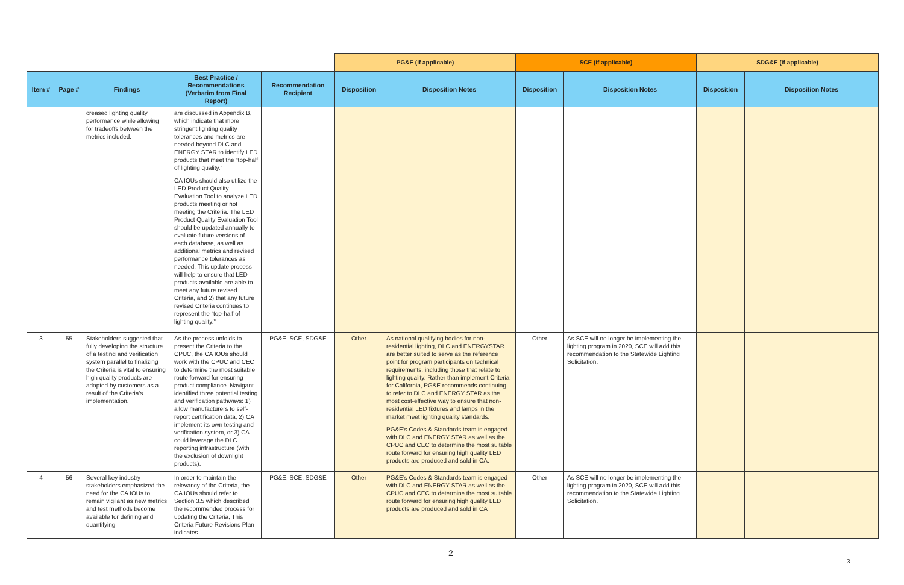| | | | | | PG&E (if applicable) | | SCE (if applicable) | | SDG&E (if applicable) | |
| Item # | Page # | Findings | Best Practice / Recommendations (Verbatim from Final Report) | Recommendation Recipient | Disposition | Disposition Notes | Disposition | Disposition Notes | Disposition | Disposition Notes |
| | | creased lighting quality performance while allowing for tradeoffs between the metrics included. | are discussed in Appendix B, which indicate that more stringent lighting quality tolerances and metrics are needed beyond DLC and ENERGY STAR to identify LED products that meet the “top-half of lighting quality.” CA IOUs should also utilize the LED Product Quality Evaluation Tool to analyze LED products meeting or not meeting the Criteria. The LED Product Quality Evaluation Tool should be updated annually to evaluate future versions of each database, as well as additional metrics and revised performance tolerances as needed. This update process will help to ensure that LED products available are able to meet any future revised Criteria, and 2) that any future revised Criteria continues to represent the “top-half of lighting quality.” | | | | | | | |
| 3 | 55 | Stakeholders suggested that fully developing the structure of a testing and verification system parallel to finalizing the Criteria is vital to ensuring high quality products are adopted by customers as a result of the Criteria’s implementation. | As the process unfolds to present the Criteria to the CPUC, the CA IOUs should work with the CPUC and CEC to determine the most suitable route forward for ensuring product compliance. Navigant identified three potential testing and verification pathways: 1) allow manufacturers to self-report certification data, 2) CA implement its own testing and verification system, or 3) CA could leverage the DLC reporting infrastructure (with the exclusion of downlight products). | PG&E, SCE, SDG&E | Other | As national qualifying bodies for non-residential lighting, DLC and ENERGYSTAR are better suited to serve as the reference point for program participants on technical requirements, including those that relate to lighting quality. Rather than implement Criteria for California, PG&E recommends continuing to refer to DLC and ENERGY STAR as the most cost-effective way to ensure that non-residential LED fixtures and lamps in the market meet lighting quality standards. PG&E’s Codes & Standards team is engaged with DLC and ENERGY STAR as well as the CPUC and CEC to determine the most suitable route forward for ensuring high quality LED products are produced and sold in CA. | Other | As SCE will no longer be implementing the lighting program in 2020, SCE will add this recommendation to the Statewide Lighting Solicitation. | | |
| 4 | 56 | Several key industry stakeholders emphasized the need for the CA IOUs to remain vigilant as new metrics and test methods become available for defining and quantifying | In order to maintain the relevancy of the Criteria, the CA IOUs should refer to Section 3.5 which described the recommended process for updating the Criteria, This Criteria Future Revisions Plan indicates | PG&E, SCE, SDG&E | Other | PG&E’s Codes & Standards team is engaged with DLC and ENERGY STAR as well as the CPUC and CEC to determine the most suitable route forward for ensuring high quality LED products are produced and sold in CA | Other | As SCE will no longer be implementing the lighting program in 2020, SCE will add this recommendation to the Statewide Lighting Solicitation. | | |
2
3